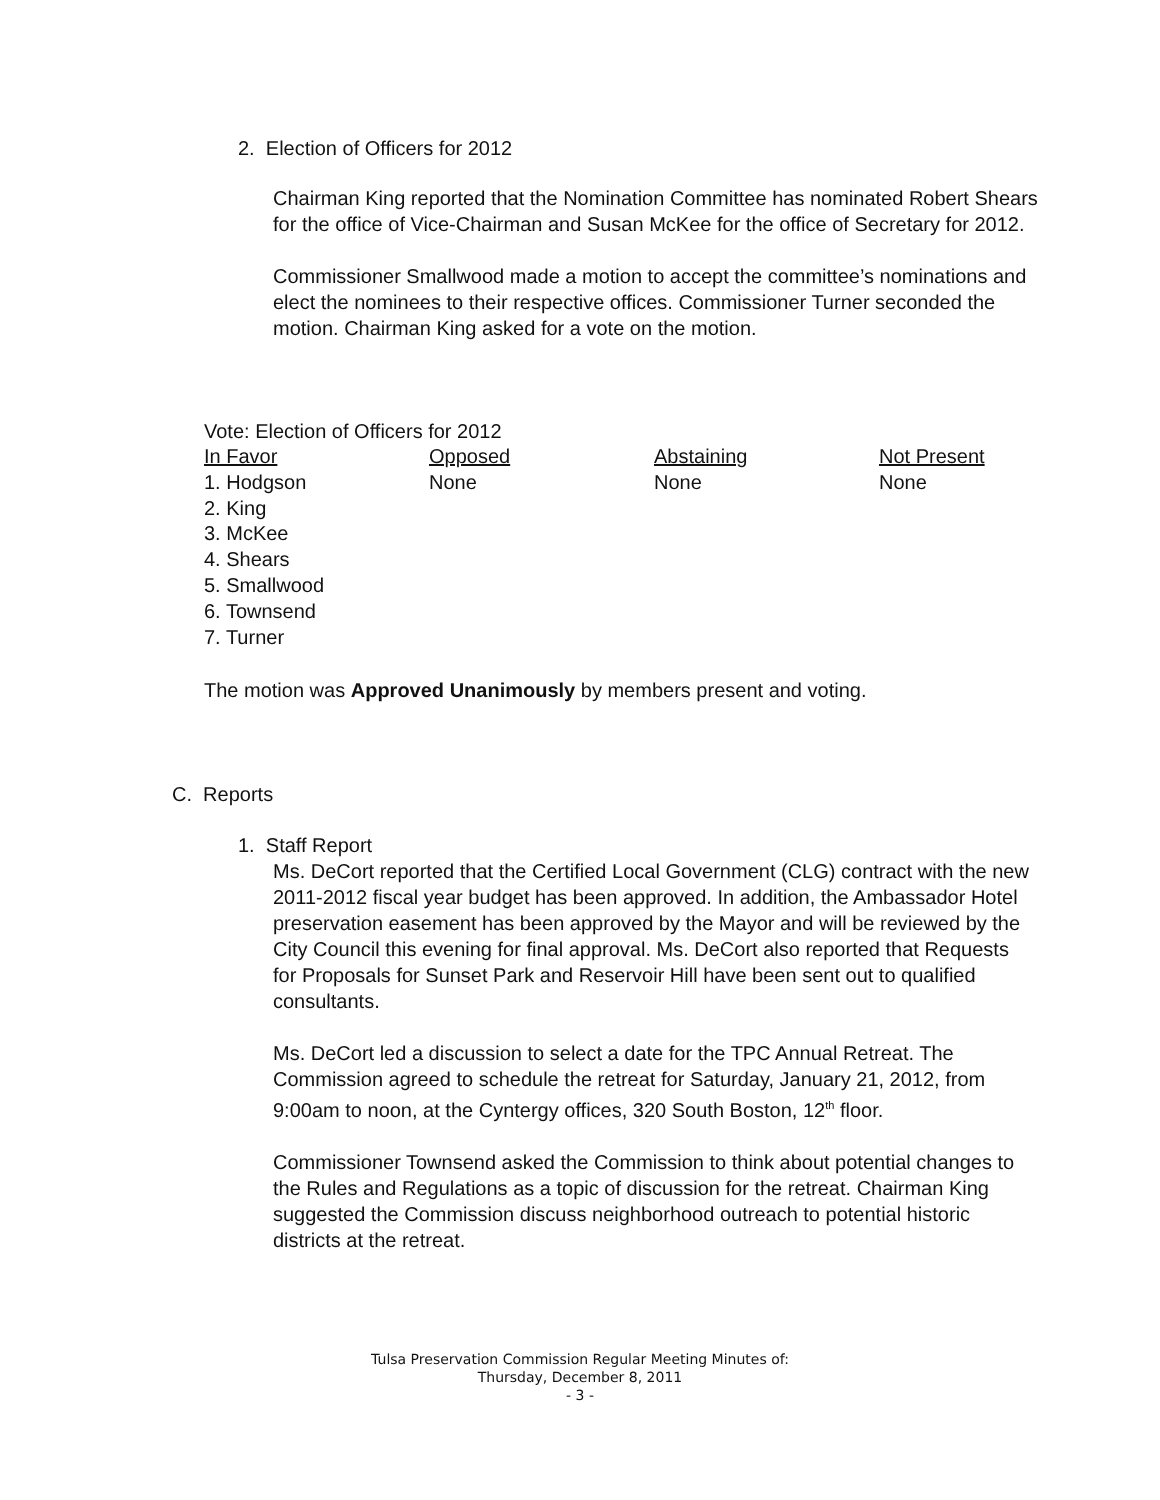2. Election of Officers for 2012
Chairman King reported that the Nomination Committee has nominated Robert Shears for the office of Vice-Chairman and Susan McKee for the office of Secretary for 2012.
Commissioner Smallwood made a motion to accept the committee’s nominations and elect the nominees to their respective offices. Commissioner Turner seconded the motion. Chairman King asked for a vote on the motion.
Vote: Election of Officers for 2012
| In Favor | Opposed | Abstaining | Not Present |
| --- | --- | --- | --- |
| 1. Hodgson | None | None | None |
| 2. King | | | |
| 3. McKee | | | |
| 4. Shears | | | |
| 5. Smallwood | | | |
| 6. Townsend | | | |
| 7. Turner | | | |
The motion was Approved Unanimously by members present and voting.
C. Reports
1. Staff Report
Ms. DeCort reported that the Certified Local Government (CLG) contract with the new 2011-2012 fiscal year budget has been approved. In addition, the Ambassador Hotel preservation easement has been approved by the Mayor and will be reviewed by the City Council this evening for final approval. Ms. DeCort also reported that Requests for Proposals for Sunset Park and Reservoir Hill have been sent out to qualified consultants.
Ms. DeCort led a discussion to select a date for the TPC Annual Retreat. The Commission agreed to schedule the retreat for Saturday, January 21, 2012, from 9:00am to noon, at the Cyntergy offices, 320 South Boston, 12<sup>th</sup> floor.
Commissioner Townsend asked the Commission to think about potential changes to the Rules and Regulations as a topic of discussion for the retreat. Chairman King suggested the Commission discuss neighborhood outreach to potential historic districts at the retreat.
Tulsa Preservation Commission Regular Meeting Minutes of:
Thursday, December 8, 2011
- 3 -